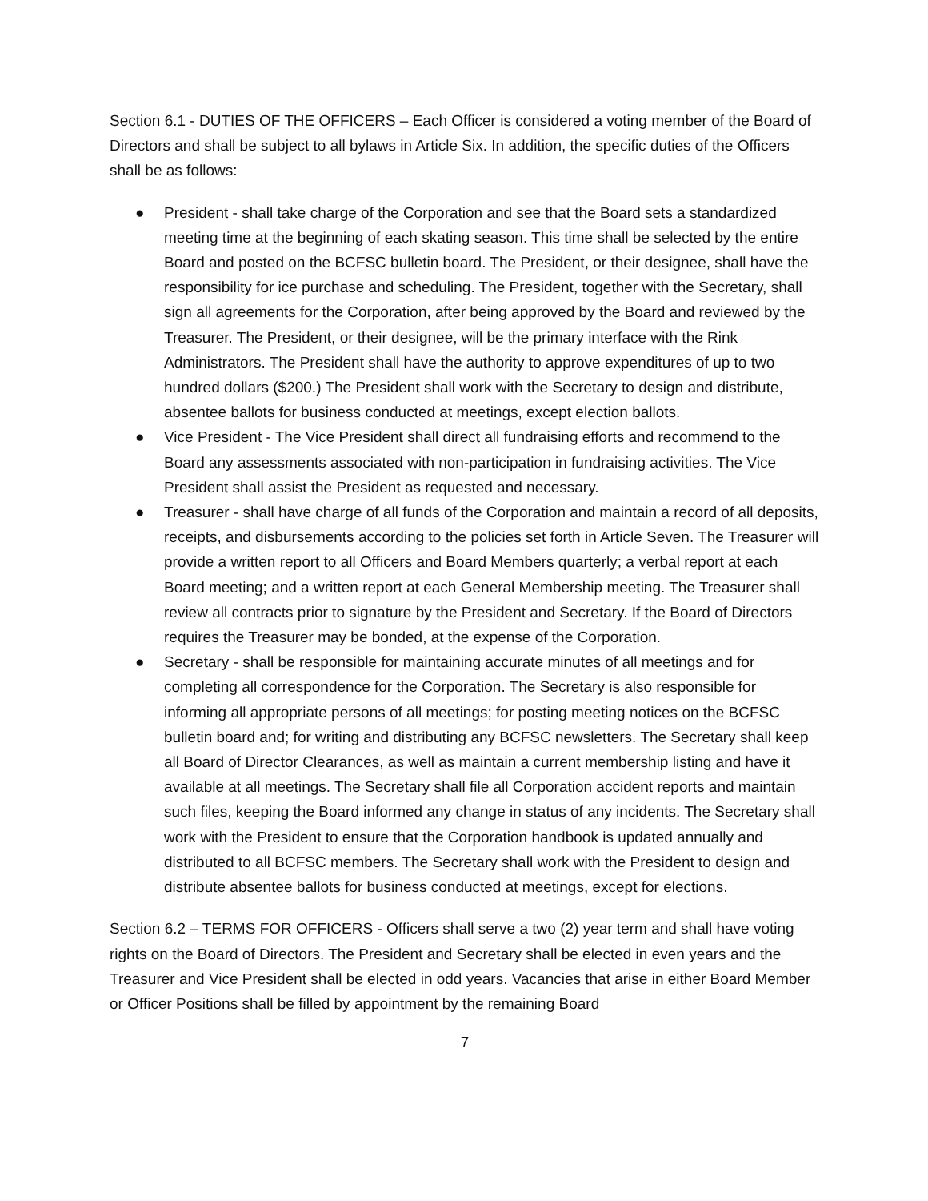Section 6.1 - DUTIES OF THE OFFICERS – Each Officer is considered a voting member of the Board of Directors and shall be subject to all bylaws in Article Six. In addition, the specific duties of the Officers shall be as follows:
● President - shall take charge of the Corporation and see that the Board sets a standardized meeting time at the beginning of each skating season. This time shall be selected by the entire Board and posted on the BCFSC bulletin board. The President, or their designee, shall have the responsibility for ice purchase and scheduling. The President, together with the Secretary, shall sign all agreements for the Corporation, after being approved by the Board and reviewed by the Treasurer. The President, or their designee, will be the primary interface with the Rink Administrators. The President shall have the authority to approve expenditures of up to two hundred dollars ($200.) The President shall work with the Secretary to design and distribute, absentee ballots for business conducted at meetings, except election ballots.
● Vice President - The Vice President shall direct all fundraising efforts and recommend to the Board any assessments associated with non-participation in fundraising activities. The Vice President shall assist the President as requested and necessary.
● Treasurer - shall have charge of all funds of the Corporation and maintain a record of all deposits, receipts, and disbursements according to the policies set forth in Article Seven. The Treasurer will provide a written report to all Officers and Board Members quarterly; a verbal report at each Board meeting; and a written report at each General Membership meeting. The Treasurer shall review all contracts prior to signature by the President and Secretary. If the Board of Directors requires the Treasurer may be bonded, at the expense of the Corporation.
● Secretary - shall be responsible for maintaining accurate minutes of all meetings and for completing all correspondence for the Corporation. The Secretary is also responsible for informing all appropriate persons of all meetings; for posting meeting notices on the BCFSC bulletin board and; for writing and distributing any BCFSC newsletters. The Secretary shall keep all Board of Director Clearances, as well as maintain a current membership listing and have it available at all meetings. The Secretary shall file all Corporation accident reports and maintain such files, keeping the Board informed any change in status of any incidents. The Secretary shall work with the President to ensure that the Corporation handbook is updated annually and distributed to all BCFSC members. The Secretary shall work with the President to design and distribute absentee ballots for business conducted at meetings, except for elections.
Section 6.2 – TERMS FOR OFFICERS - Officers shall serve a two (2) year term and shall have voting rights on the Board of Directors. The President and Secretary shall be elected in even years and the Treasurer and Vice President shall be elected in odd years. Vacancies that arise in either Board Member or Officer Positions shall be filled by appointment by the remaining Board
7